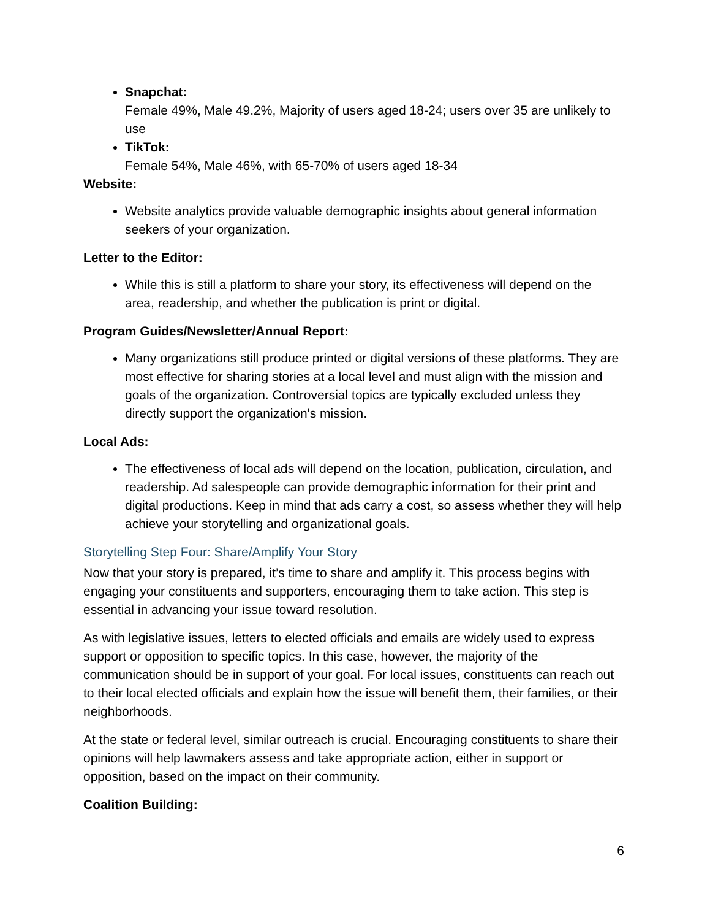Snapchat:
Female 49%, Male 49.2%, Majority of users aged 18-24; users over 35 are unlikely to use
TikTok:
Female 54%, Male 46%, with 65-70% of users aged 18-34
Website:
Website analytics provide valuable demographic insights about general information seekers of your organization.
Letter to the Editor:
While this is still a platform to share your story, its effectiveness will depend on the area, readership, and whether the publication is print or digital.
Program Guides/Newsletter/Annual Report:
Many organizations still produce printed or digital versions of these platforms. They are most effective for sharing stories at a local level and must align with the mission and goals of the organization. Controversial topics are typically excluded unless they directly support the organization's mission.
Local Ads:
The effectiveness of local ads will depend on the location, publication, circulation, and readership. Ad salespeople can provide demographic information for their print and digital productions. Keep in mind that ads carry a cost, so assess whether they will help achieve your storytelling and organizational goals.
Storytelling Step Four: Share/Amplify Your Story
Now that your story is prepared, it’s time to share and amplify it. This process begins with engaging your constituents and supporters, encouraging them to take action. This step is essential in advancing your issue toward resolution.
As with legislative issues, letters to elected officials and emails are widely used to express support or opposition to specific topics. In this case, however, the majority of the communication should be in support of your goal. For local issues, constituents can reach out to their local elected officials and explain how the issue will benefit them, their families, or their neighborhoods.
At the state or federal level, similar outreach is crucial. Encouraging constituents to share their opinions will help lawmakers assess and take appropriate action, either in support or opposition, based on the impact on their community.
Coalition Building:
6